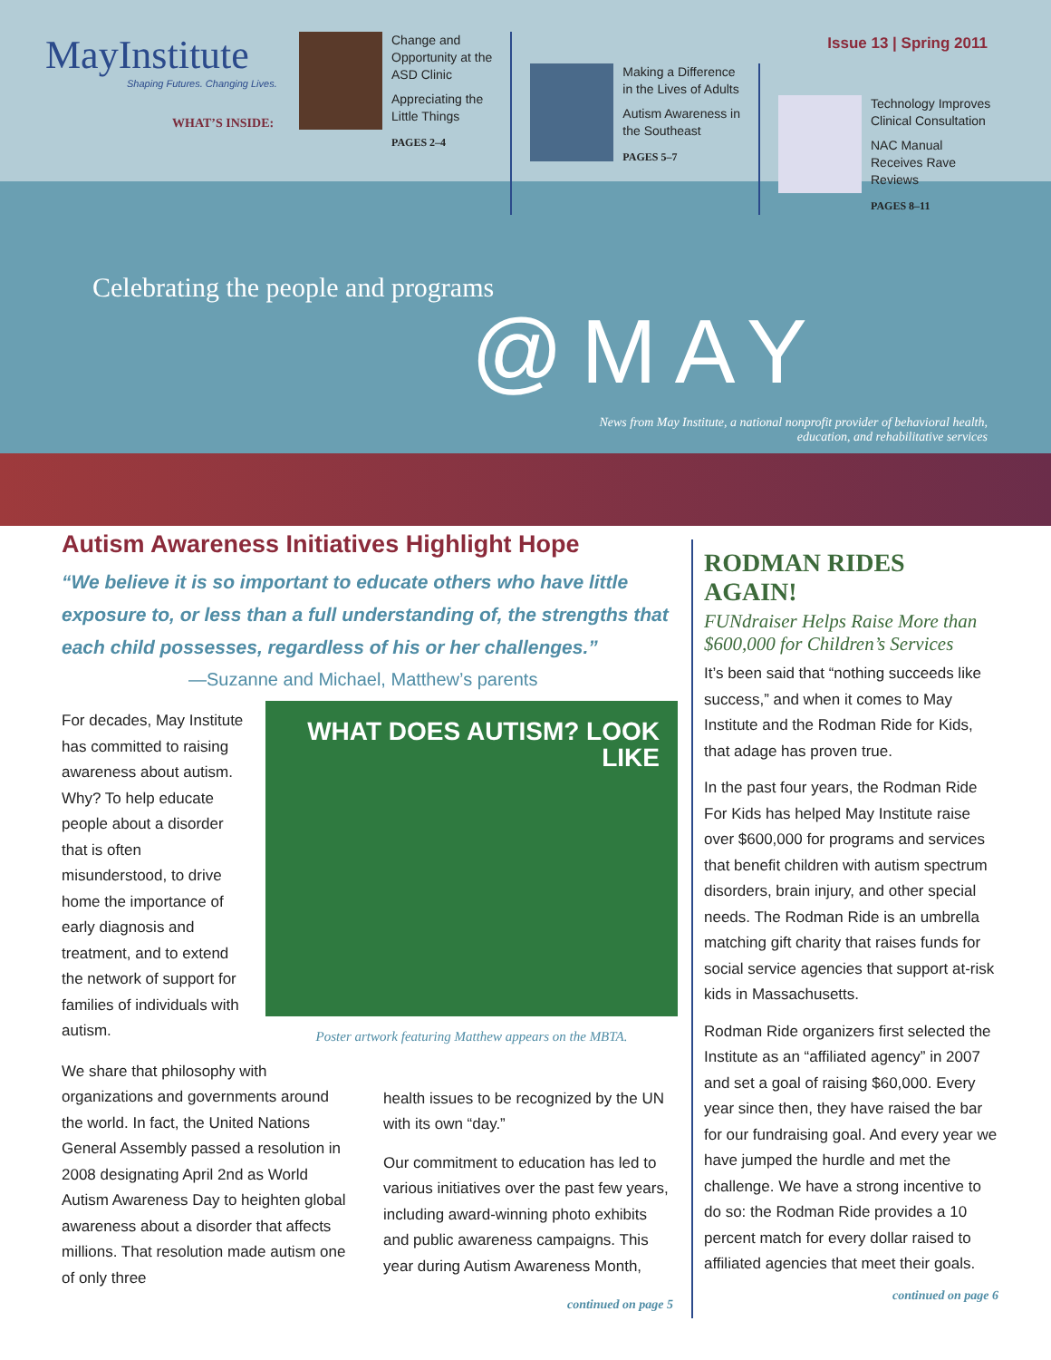MayInstitute
Shaping Futures. Changing Lives.
WHAT’S INSIDE:
Change and
Opportunity at the
ASD Clinic
Appreciating the
Little Things
PAGES 2–4
Making a Difference
in the Lives of Adults
Autism Awareness in
the Southeast
PAGES 5–7
Technology Improves
Clinical Consultation
NAC Manual
Receives Rave
Reviews
PAGES 8–11
Issue 13 | Spring 2011
Celebrating the people and programs
@MAY
News from May Institute, a national nonprofit provider of behavioral health, education, and rehabilitative services
Autism Awareness Initiatives Highlight Hope
“We believe it is so important to educate others who have little exposure to, or less than a full understanding of, the strengths that each child possesses, regardless of his or her challenges.”
—Suzanne and Michael, Matthew’s parents
WHAT DOES AUTISM? LOOK LIKE
Poster artwork featuring Matthew appears on the MBTA.
For decades, May Institute has committed to raising awareness about autism. Why? To help educate people about a disorder that is often misunderstood, to drive home the importance of early diagnosis and treatment, and to extend the network of support for families of individuals with autism.
We share that philosophy with organizations and governments around the world. In fact, the United Nations General Assembly passed a resolution in 2008 designating April 2nd as World Autism Awareness Day to heighten global awareness about a disorder that affects millions. That resolution made autism one of only three
health issues to be recognized by the UN with its own “day.”
Our commitment to education has led to various initiatives over the past few years, including award-winning photo exhibits and public awareness campaigns. This year during Autism Awareness Month,
continued on page 5
RODMAN RIDES AGAIN!
FUNdraiser Helps Raise More than $600,000 for Children’s Services
It’s been said that “nothing succeeds like success,” and when it comes to May Institute and the Rodman Ride for Kids, that adage has proven true.
In the past four years, the Rodman Ride For Kids has helped May Institute raise over $600,000 for programs and services that benefit children with autism spectrum disorders, brain injury, and other special needs. The Rodman Ride is an umbrella matching gift charity that raises funds for social service agencies that support at-risk kids in Massachusetts.
Rodman Ride organizers first selected the Institute as an “affiliated agency” in 2007 and set a goal of raising $60,000. Every year since then, they have raised the bar for our fundraising goal. And every year we have jumped the hurdle and met the challenge. We have a strong incentive to do so: the Rodman Ride provides a 10 percent match for every dollar raised to affiliated agencies that meet their goals.
continued on page 6